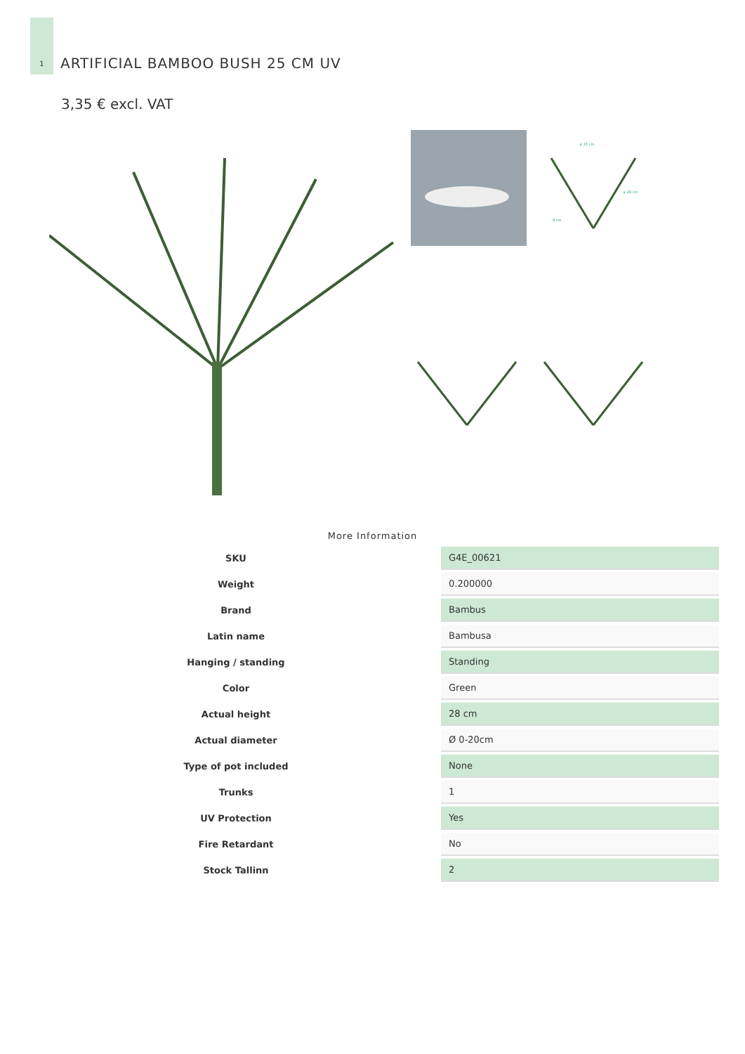1
ARTIFICIAL BAMBOO BUSH 25 CM UV
3,35 € excl. VAT
± 15 cm
± 28 cm
9 cm
More Information
| SKU | G4E_00621 |
| Weight | 0.200000 |
| Brand | Bambus |
| Latin name | Bambusa |
| Hanging / standing | Standing |
| Color | Green |
| Actual height | 28 cm |
| Actual diameter | Ø 0-20cm |
| Type of pot included | None |
| Trunks | 1 |
| UV Protection | Yes |
| Fire Retardant | No |
| Stock Tallinn | 2 |